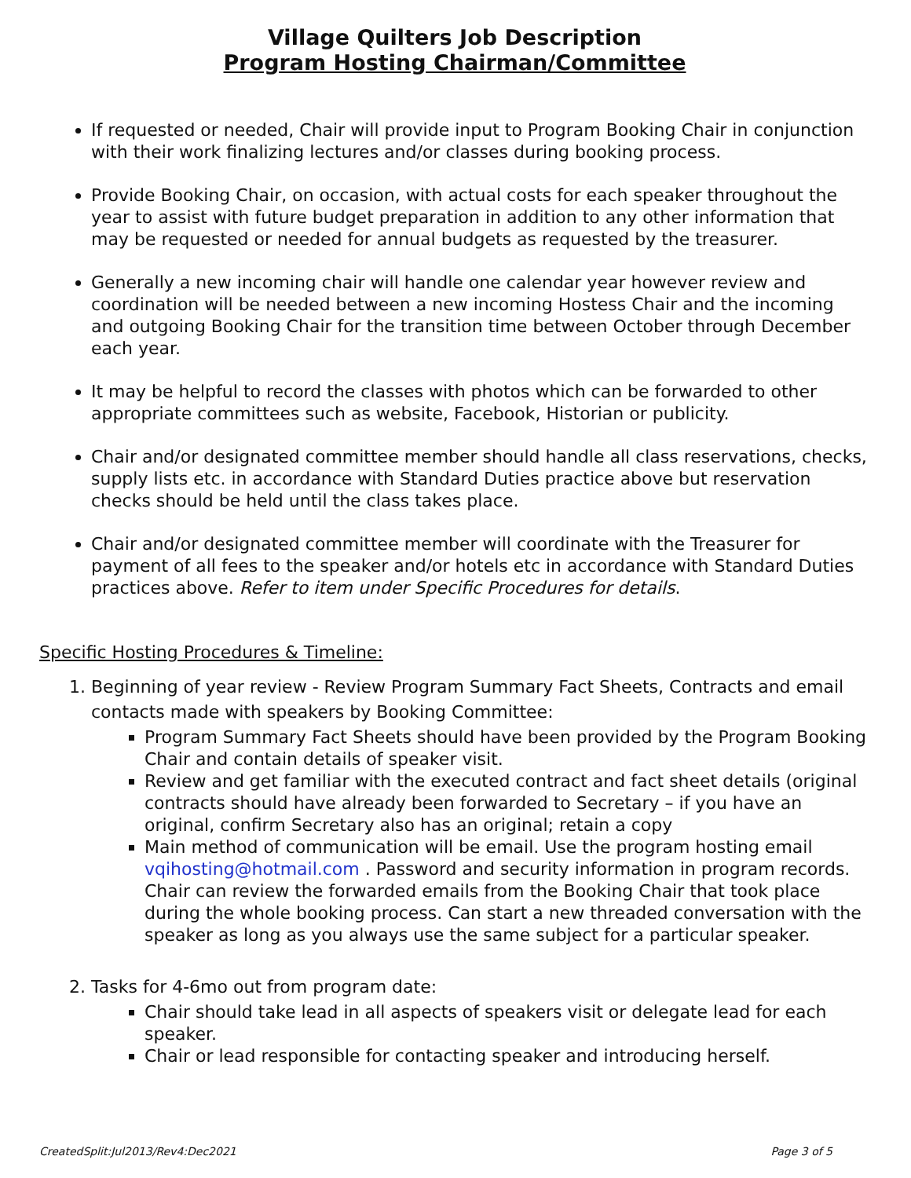Village Quilters Job Description
Program Hosting Chairman/Committee
If requested or needed, Chair will provide input to Program Booking Chair in conjunction with their work finalizing lectures and/or classes during booking process.
Provide Booking Chair, on occasion, with actual costs for each speaker throughout the year to assist with future budget preparation in addition to any other information that may be requested or needed for annual budgets as requested by the treasurer.
Generally a new incoming chair will handle one calendar year however review and coordination will be needed between a new incoming Hostess Chair and the incoming and outgoing Booking Chair for the transition time between October through December each year.
It may be helpful to record the classes with photos which can be forwarded to other appropriate committees such as website, Facebook, Historian or publicity.
Chair and/or designated committee member should handle all class reservations, checks, supply lists etc. in accordance with Standard Duties practice above but reservation checks should be held until the class takes place.
Chair and/or designated committee member will coordinate with the Treasurer for payment of all fees to the speaker and/or hotels etc in accordance with Standard Duties practices above. Refer to item under Specific Procedures for details.
Specific Hosting Procedures & Timeline:
1. Beginning of year review - Review Program Summary Fact Sheets, Contracts and email contacts made with speakers by Booking Committee:
Program Summary Fact Sheets should have been provided by the Program Booking Chair and contain details of speaker visit.
Review and get familiar with the executed contract and fact sheet details (original contracts should have already been forwarded to Secretary – if you have an original, confirm Secretary also has an original; retain a copy
Main method of communication will be email. Use the program hosting email vqihosting@hotmail.com . Password and security information in program records. Chair can review the forwarded emails from the Booking Chair that took place during the whole booking process. Can start a new threaded conversation with the speaker as long as you always use the same subject for a particular speaker.
2. Tasks for 4-6mo out from program date:
Chair should take lead in all aspects of speakers visit or delegate lead for each speaker.
Chair or lead responsible for contacting speaker and introducing herself.
CreatedSplit:Jul2013/Rev4:Dec2021 Page 3 of 5